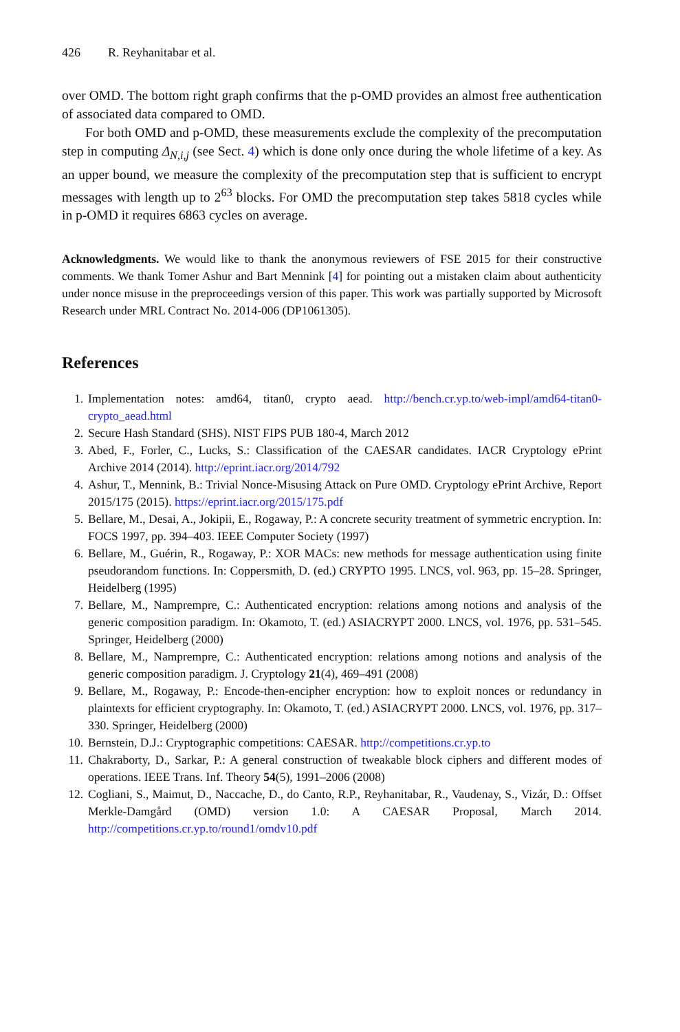426 R. Reyhanitabar et al.
over OMD. The bottom right graph confirms that the p-OMD provides an almost free authentication of associated data compared to OMD.
For both OMD and p-OMD, these measurements exclude the complexity of the precomputation step in computing Δ<sub>N,i,j</sub> (see Sect. 4) which is done only once during the whole lifetime of a key. As an upper bound, we measure the complexity of the precomputation step that is sufficient to encrypt messages with length up to 2<sup>63</sup> blocks. For OMD the precomputation step takes 5818 cycles while in p-OMD it requires 6863 cycles on average.
Acknowledgments. We would like to thank the anonymous reviewers of FSE 2015 for their constructive comments. We thank Tomer Ashur and Bart Mennink [4] for pointing out a mistaken claim about authenticity under nonce misuse in the preproceedings version of this paper. This work was partially supported by Microsoft Research under MRL Contract No. 2014-006 (DP1061305).
References
1. Implementation notes: amd64, titan0, crypto aead. http://bench.cr.yp.to/web-impl/amd64-titan0-crypto_aead.html
2. Secure Hash Standard (SHS). NIST FIPS PUB 180-4, March 2012
3. Abed, F., Forler, C., Lucks, S.: Classification of the CAESAR candidates. IACR Cryptology ePrint Archive 2014 (2014). http://eprint.iacr.org/2014/792
4. Ashur, T., Mennink, B.: Trivial Nonce-Misusing Attack on Pure OMD. Cryptology ePrint Archive, Report 2015/175 (2015). https://eprint.iacr.org/2015/175.pdf
5. Bellare, M., Desai, A., Jokipii, E., Rogaway, P.: A concrete security treatment of symmetric encryption. In: FOCS 1997, pp. 394–403. IEEE Computer Society (1997)
6. Bellare, M., Guérin, R., Rogaway, P.: XOR MACs: new methods for message authentication using finite pseudorandom functions. In: Coppersmith, D. (ed.) CRYPTO 1995. LNCS, vol. 963, pp. 15–28. Springer, Heidelberg (1995)
7. Bellare, M., Namprempre, C.: Authenticated encryption: relations among notions and analysis of the generic composition paradigm. In: Okamoto, T. (ed.) ASIACRYPT 2000. LNCS, vol. 1976, pp. 531–545. Springer, Heidelberg (2000)
8. Bellare, M., Namprempre, C.: Authenticated encryption: relations among notions and analysis of the generic composition paradigm. J. Cryptology 21(4), 469–491 (2008)
9. Bellare, M., Rogaway, P.: Encode-then-encipher encryption: how to exploit nonces or redundancy in plaintexts for efficient cryptography. In: Okamoto, T. (ed.) ASIACRYPT 2000. LNCS, vol. 1976, pp. 317–330. Springer, Heidelberg (2000)
10. Bernstein, D.J.: Cryptographic competitions: CAESAR. http://competitions.cr.yp.to
11. Chakraborty, D., Sarkar, P.: A general construction of tweakable block ciphers and different modes of operations. IEEE Trans. Inf. Theory 54(5), 1991–2006 (2008)
12. Cogliani, S., Maimut, D., Naccache, D., do Canto, R.P., Reyhanitabar, R., Vaudenay, S., Vizár, D.: Offset Merkle-Damgård (OMD) version 1.0: A CAESAR Proposal, March 2014. http://competitions.cr.yp.to/round1/omdv10.pdf